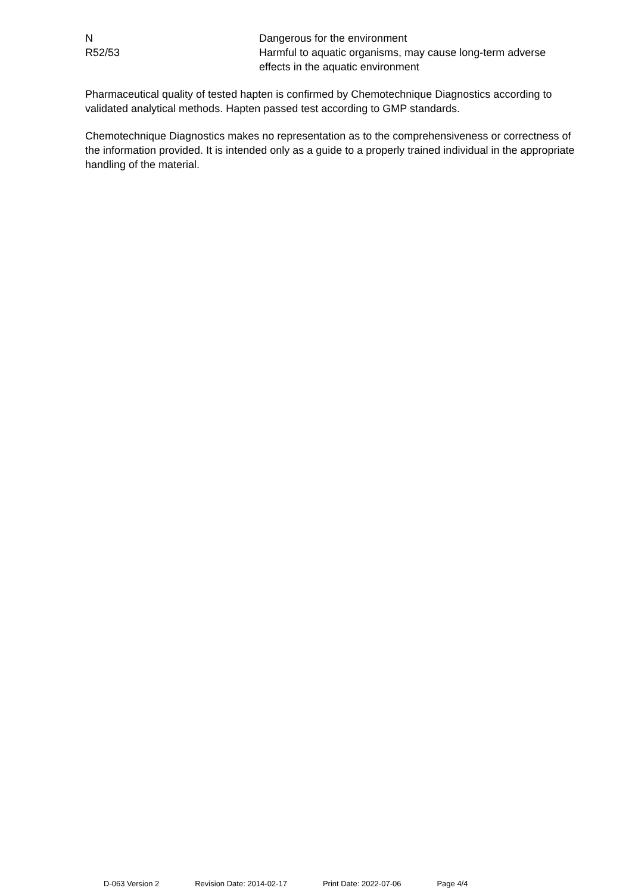N Dangerous for the environment
R52/53 Harmful to aquatic organisms, may cause long-term adverse effects in the aquatic environment
Pharmaceutical quality of tested hapten is confirmed by Chemotechnique Diagnostics according to validated analytical methods. Hapten passed test according to GMP standards.
Chemotechnique Diagnostics makes no representation as to the comprehensiveness or correctness of the information provided. It is intended only as a guide to a properly trained individual in the appropriate handling of the material.
D-063 Version 2 Revision Date: 2014-02-17 Print Date: 2022-07-06 Page 4/4